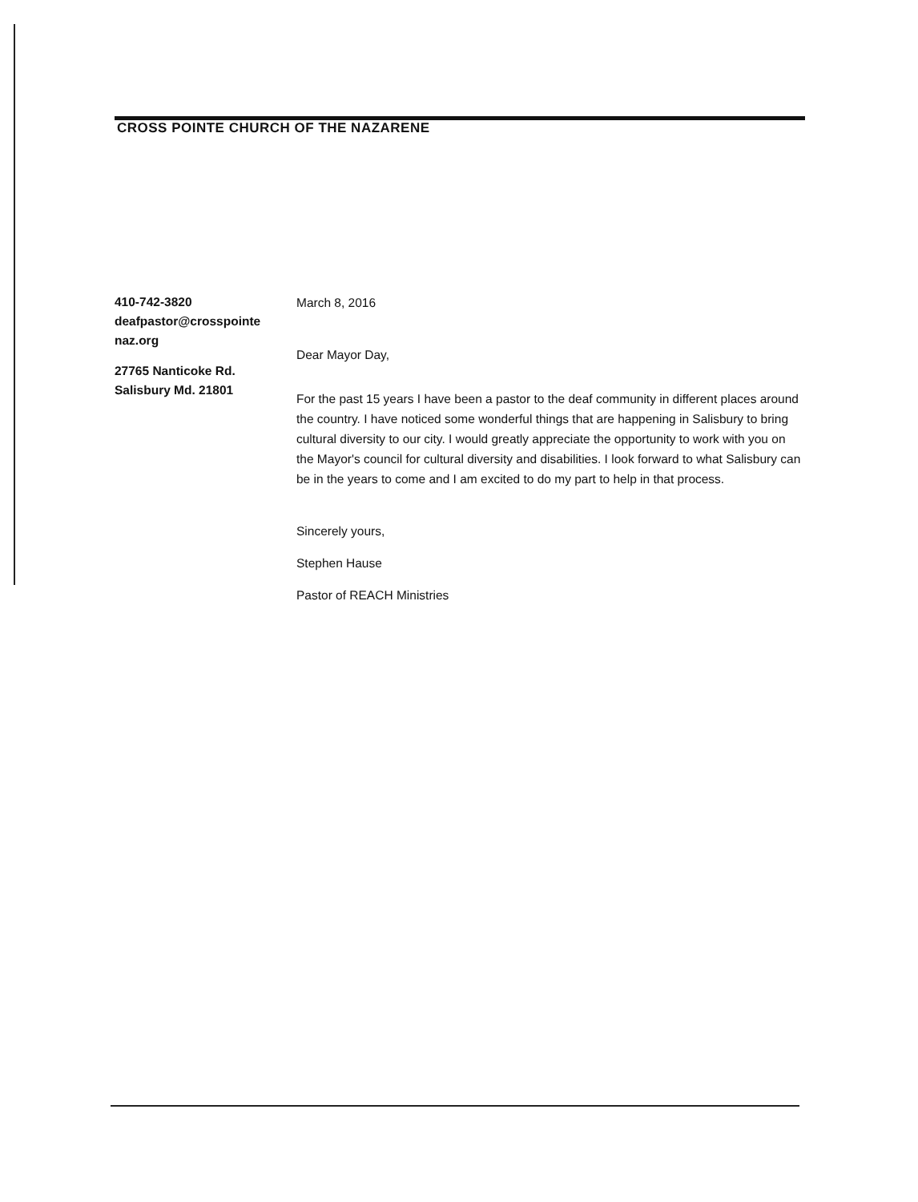CROSS POINTE CHURCH OF THE NAZARENE
410-742-3820
deafpastor@crosspointe
naz.org
27765 Nanticoke Rd.
Salisbury Md. 21801
March 8, 2016
Dear Mayor Day,
For the past 15 years I have been a pastor to the deaf community in different places around the country. I have noticed some wonderful things that are happening in Salisbury to bring cultural diversity to our city. I would greatly appreciate the opportunity to work with you on the Mayor's council for cultural diversity and disabilities. I look forward to what Salisbury can be in the years to come and I am excited to do my part to help in that process.
Sincerely yours,
Stephen Hause
Pastor of REACH Ministries